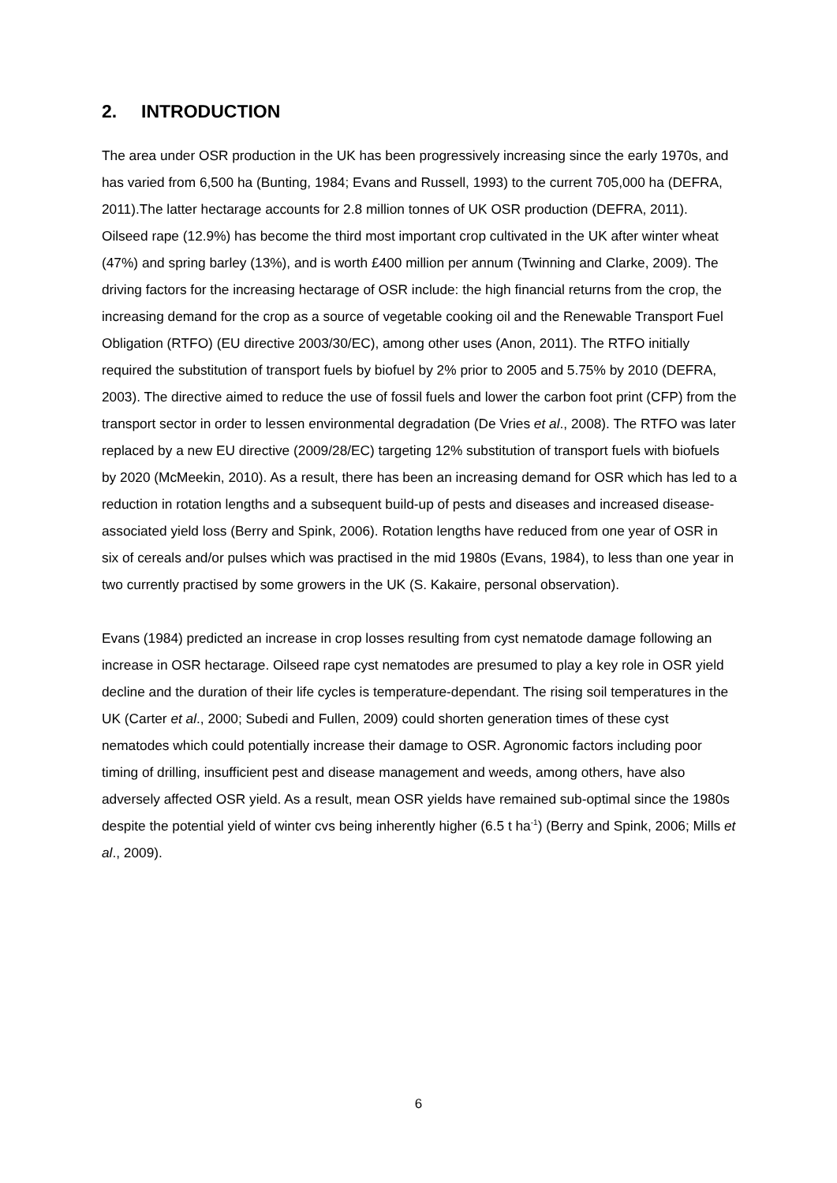2. INTRODUCTION
The area under OSR production in the UK has been progressively increasing since the early 1970s, and has varied from 6,500 ha (Bunting, 1984; Evans and Russell, 1993) to the current 705,000 ha (DEFRA, 2011).The latter hectarage accounts for 2.8 million tonnes of UK OSR production (DEFRA, 2011). Oilseed rape (12.9%) has become the third most important crop cultivated in the UK after winter wheat (47%) and spring barley (13%), and is worth £400 million per annum (Twinning and Clarke, 2009). The driving factors for the increasing hectarage of OSR include: the high financial returns from the crop, the increasing demand for the crop as a source of vegetable cooking oil and the Renewable Transport Fuel Obligation (RTFO) (EU directive 2003/30/EC), among other uses (Anon, 2011). The RTFO initially required the substitution of transport fuels by biofuel by 2% prior to 2005 and 5.75% by 2010 (DEFRA, 2003). The directive aimed to reduce the use of fossil fuels and lower the carbon foot print (CFP) from the transport sector in order to lessen environmental degradation (De Vries et al., 2008). The RTFO was later replaced by a new EU directive (2009/28/EC) targeting 12% substitution of transport fuels with biofuels by 2020 (McMeekin, 2010). As a result, there has been an increasing demand for OSR which has led to a reduction in rotation lengths and a subsequent build-up of pests and diseases and increased disease-associated yield loss (Berry and Spink, 2006). Rotation lengths have reduced from one year of OSR in six of cereals and/or pulses which was practised in the mid 1980s (Evans, 1984), to less than one year in two currently practised by some growers in the UK (S. Kakaire, personal observation).
Evans (1984) predicted an increase in crop losses resulting from cyst nematode damage following an increase in OSR hectarage. Oilseed rape cyst nematodes are presumed to play a key role in OSR yield decline and the duration of their life cycles is temperature-dependant. The rising soil temperatures in the UK (Carter et al., 2000; Subedi and Fullen, 2009) could shorten generation times of these cyst nematodes which could potentially increase their damage to OSR. Agronomic factors including poor timing of drilling, insufficient pest and disease management and weeds, among others, have also adversely affected OSR yield. As a result, mean OSR yields have remained sub-optimal since the 1980s despite the potential yield of winter cvs being inherently higher (6.5 t ha<sup>-1</sup>) (Berry and Spink, 2006; Mills et al., 2009).
6